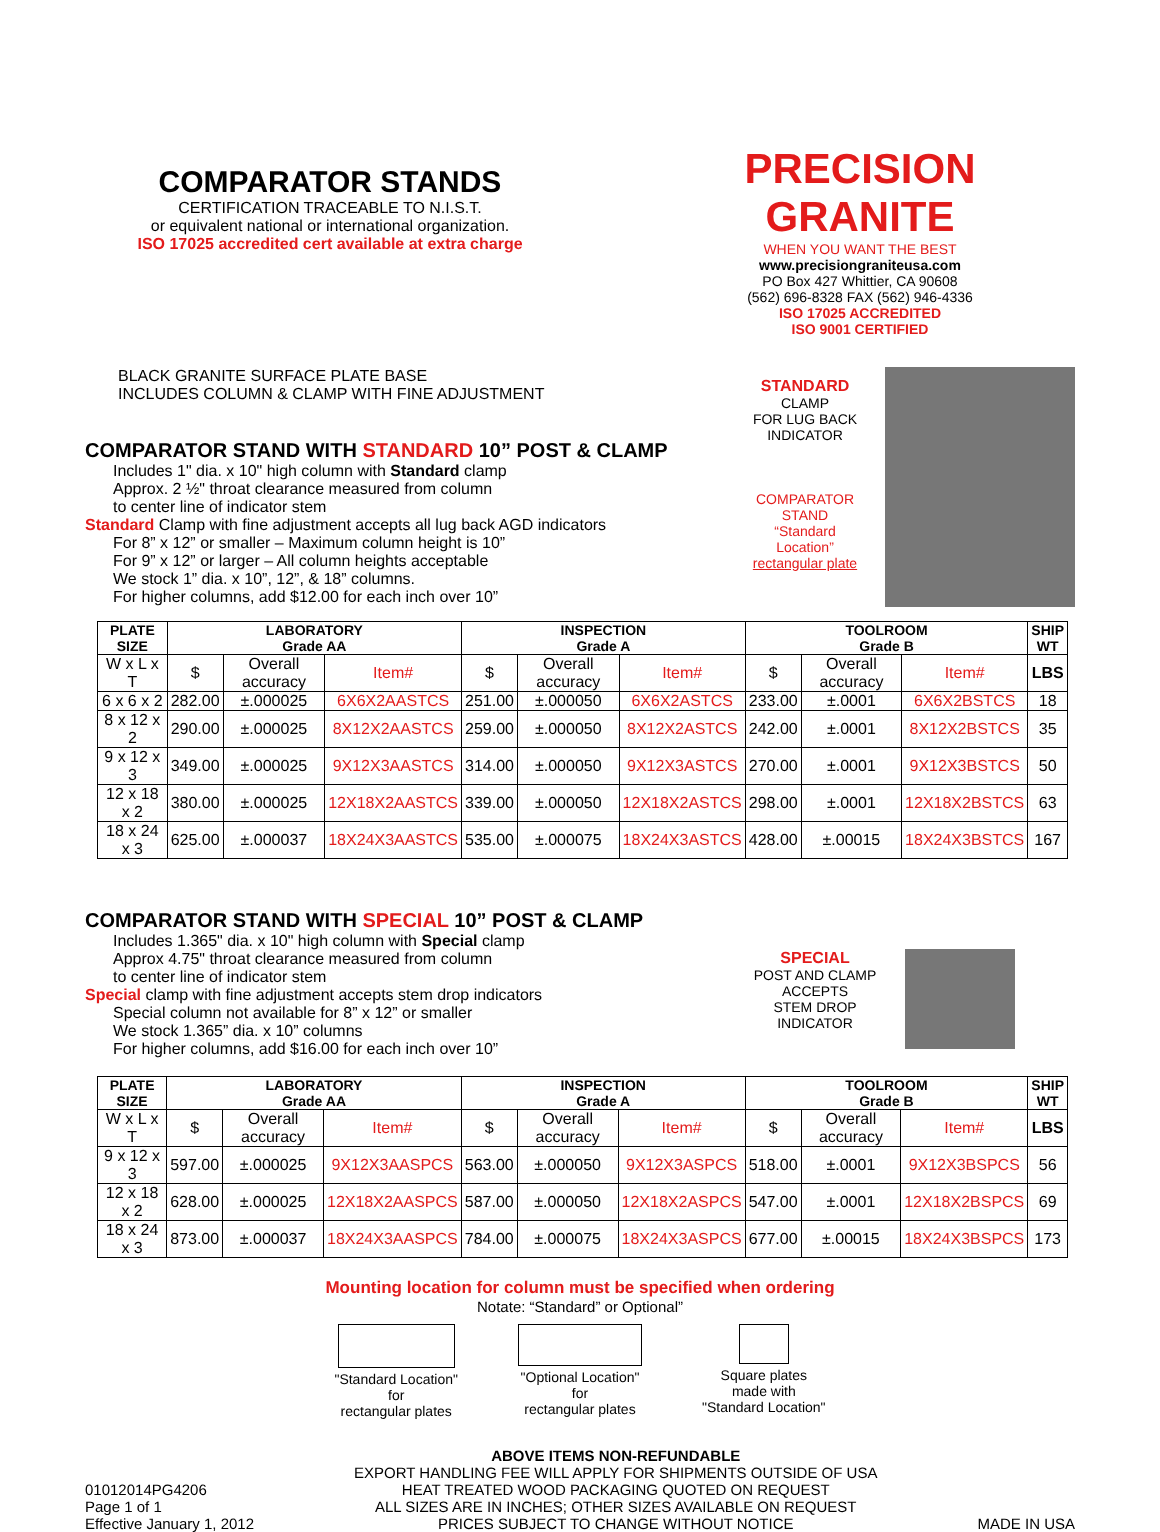COMPARATOR STANDS
CERTIFICATION TRACEABLE TO N.I.S.T.
or equivalent national or international organization.
ISO 17025 accredited cert available at extra charge
PRECISION GRANITE
WHEN YOU WANT THE BEST
www.precisiongraniteusa.com
PO Box 427 Whittier, CA 90608
(562) 696-8328 FAX (562) 946-4336
ISO 17025 ACCREDITED
ISO 9001 CERTIFIED
BLACK GRANITE SURFACE PLATE BASE
INCLUDES COLUMN & CLAMP WITH FINE ADJUSTMENT
COMPARATOR STAND WITH STANDARD 10” POST & CLAMP
Includes 1" dia. x 10" high column with Standard clamp
Approx. 2 ½" throat clearance measured from column
to center line of indicator stem
Standard Clamp with fine adjustment accepts all lug back AGD indicators
For 8” x 12” or smaller – Maximum column height is 10”
For 9” x 12” or larger – All column heights acceptable
We stock 1” dia. x 10”, 12”, & 18” columns.
For higher columns, add $12.00 for each inch over 10”
STANDARD
CLAMP
FOR LUG BACK
INDICATOR
COMPARATOR
STAND
“Standard
Location”
rectangular plate
| PLATE SIZE | LABORATORY Grade AA | | | INSPECTION Grade A | | | TOOLROOM Grade B | | | SHIP WT |
| --- | --- | --- | --- | --- | --- | --- | --- | --- | --- | --- |
| W x L x T | $ | Overall accuracy | Item# | $ | Overall accuracy | Item# | $ | Overall accuracy | Item# | LBS |
| 6 x 6 x 2 | 282.00 | ±.000025 | 6X6X2AASTCS | 251.00 | ±.000050 | 6X6X2ASTCS | 233.00 | ±.0001 | 6X6X2BSTCS | 18 |
| 8 x 12 x 2 | 290.00 | ±.000025 | 8X12X2AASTCS | 259.00 | ±.000050 | 8X12X2ASTCS | 242.00 | ±.0001 | 8X12X2BSTCS | 35 |
| 9 x 12 x 3 | 349.00 | ±.000025 | 9X12X3AASTCS | 314.00 | ±.000050 | 9X12X3ASTCS | 270.00 | ±.0001 | 9X12X3BSTCS | 50 |
| 12 x 18 x 2 | 380.00 | ±.000025 | 12X18X2AASTCS | 339.00 | ±.000050 | 12X18X2ASTCS | 298.00 | ±.0001 | 12X18X2BSTCS | 63 |
| 18 x 24 x 3 | 625.00 | ±.000037 | 18X24X3AASTCS | 535.00 | ±.000075 | 18X24X3ASTCS | 428.00 | ±.00015 | 18X24X3BSTCS | 167 |
COMPARATOR STAND WITH SPECIAL 10” POST & CLAMP
Includes 1.365" dia. x 10" high column with Special clamp
Approx 4.75" throat clearance measured from column
to center line of indicator stem
Special clamp with fine adjustment accepts stem drop indicators
Special column not available for 8” x 12” or smaller
We stock 1.365” dia. x 10” columns
For higher columns, add $16.00 for each inch over 10”
SPECIAL
POST AND CLAMP
ACCEPTS
STEM DROP
INDICATOR
| PLATE SIZE | LABORATORY Grade AA | | | INSPECTION Grade A | | | TOOLROOM Grade B | | | SHIP WT |
| --- | --- | --- | --- | --- | --- | --- | --- | --- | --- | --- |
| W x L x T | $ | Overall accuracy | Item# | $ | Overall accuracy | Item# | $ | Overall accuracy | Item# | LBS |
| 9 x 12 x 3 | 597.00 | ±.000025 | 9X12X3AASPCS | 563.00 | ±.000050 | 9X12X3ASPCS | 518.00 | ±.0001 | 9X12X3BSPCS | 56 |
| 12 x 18 x 2 | 628.00 | ±.000025 | 12X18X2AASPCS | 587.00 | ±.000050 | 12X18X2ASPCS | 547.00 | ±.0001 | 12X18X2BSPCS | 69 |
| 18 x 24 x 3 | 873.00 | ±.000037 | 18X24X3AASPCS | 784.00 | ±.000075 | 18X24X3ASPCS | 677.00 | ±.00015 | 18X24X3BSPCS | 173 |
Mounting location for column must be specified when ordering
Notate: “Standard” or Optional”
"Standard Location"
for
rectangular plates
"Optional Location"
for
rectangular plates
Square plates
made with
"Standard Location"
01012014PG4206
Page 1 of 1
Effective January 1, 2012
ABOVE ITEMS NON-REFUNDABLE
EXPORT HANDLING FEE WILL APPLY FOR SHIPMENTS OUTSIDE OF USA
HEAT TREATED WOOD PACKAGING QUOTED ON REQUEST
ALL SIZES ARE IN INCHES; OTHER SIZES AVAILABLE ON REQUEST
PRICES SUBJECT TO CHANGE WITHOUT NOTICE
MADE IN USA